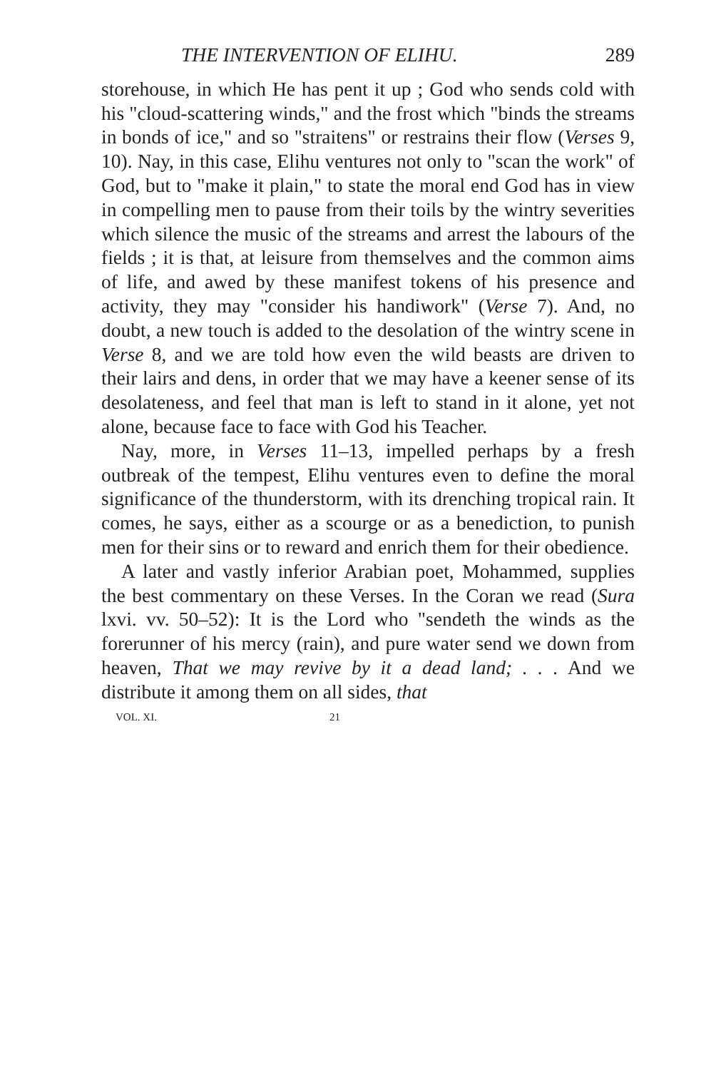THE INTERVENTION OF ELIHU. 289
storehouse, in which He has pent it up ; God who sends cold with his "cloud-scattering winds," and the frost which "binds the streams in bonds of ice," and so "straitens" or restrains their flow (Verses 9, 10). Nay, in this case, Elihu ventures not only to "scan the work" of God, but to "make it plain," to state the moral end God has in view in compelling men to pause from their toils by the wintry severities which silence the music of the streams and arrest the labours of the fields ; it is that, at leisure from themselves and the common aims of life, and awed by these manifest tokens of his presence and activity, they may "consider his handiwork" (Verse 7). And, no doubt, a new touch is added to the desolation of the wintry scene in Verse 8, and we are told how even the wild beasts are driven to their lairs and dens, in order that we may have a keener sense of its desolateness, and feel that man is left to stand in it alone, yet not alone, because face to face with God his Teacher.
Nay, more, in Verses 11–13, impelled perhaps by a fresh outbreak of the tempest, Elihu ventures even to define the moral significance of the thunderstorm, with its drenching tropical rain. It comes, he says, either as a scourge or as a benediction, to punish men for their sins or to reward and enrich them for their obedience.
A later and vastly inferior Arabian poet, Mohammed, supplies the best commentary on these Verses. In the Coran we read (Sura lxvi. vv. 50–52): It is the Lord who "sendeth the winds as the forerunner of his mercy (rain), and pure water send we down from heaven, That we may revive by it a dead land; . . . And we distribute it among them on all sides, that
VOL. XI. 21